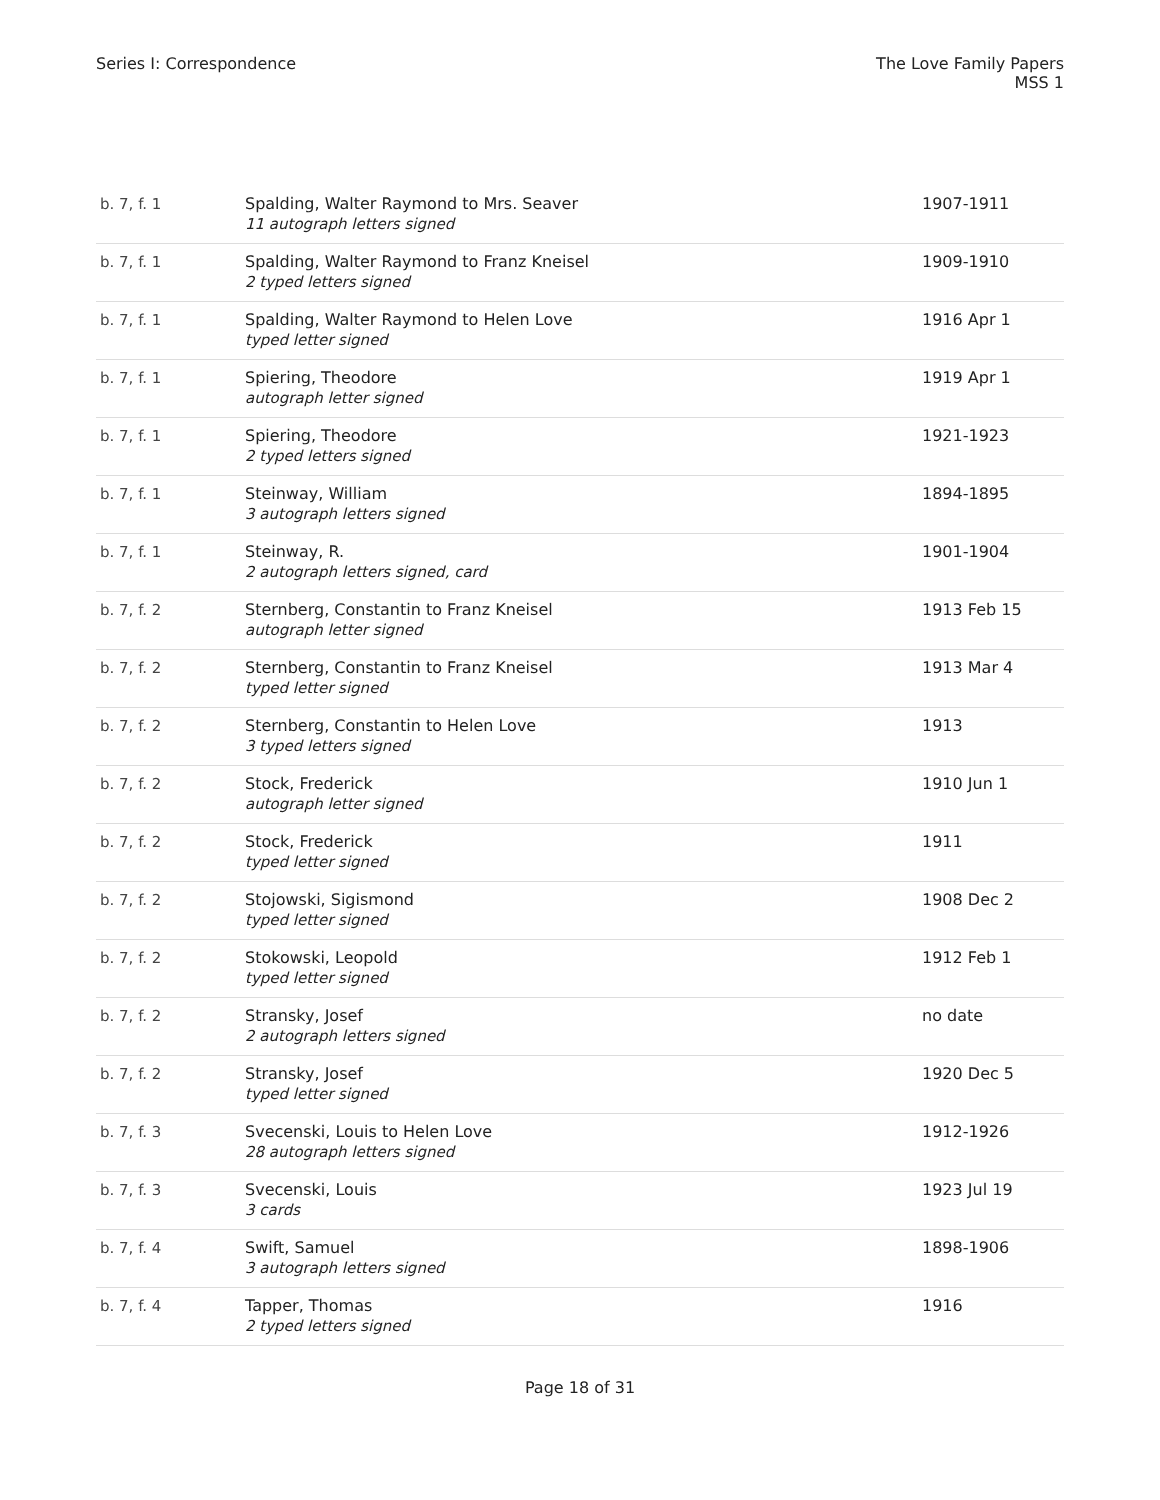Series I: Correspondence The Love Family Papers
MSS 1
| b. 7, f. 1 | Spalding, Walter Raymond to Mrs. Seaver 11 autograph letters signed | 1907-1911 |
| b. 7, f. 1 | Spalding, Walter Raymond to Franz Kneisel 2 typed letters signed | 1909-1910 |
| b. 7, f. 1 | Spalding, Walter Raymond to Helen Love typed letter signed | 1916 Apr 1 |
| b. 7, f. 1 | Spiering, Theodore autograph letter signed | 1919 Apr 1 |
| b. 7, f. 1 | Spiering, Theodore 2 typed letters signed | 1921-1923 |
| b. 7, f. 1 | Steinway, William 3 autograph letters signed | 1894-1895 |
| b. 7, f. 1 | Steinway, R. 2 autograph letters signed, card | 1901-1904 |
| b. 7, f. 2 | Sternberg, Constantin to Franz Kneisel autograph letter signed | 1913 Feb 15 |
| b. 7, f. 2 | Sternberg, Constantin to Franz Kneisel typed letter signed | 1913 Mar 4 |
| b. 7, f. 2 | Sternberg, Constantin to Helen Love 3 typed letters signed | 1913 |
| b. 7, f. 2 | Stock, Frederick autograph letter signed | 1910 Jun 1 |
| b. 7, f. 2 | Stock, Frederick typed letter signed | 1911 |
| b. 7, f. 2 | Stojowski, Sigismond typed letter signed | 1908 Dec 2 |
| b. 7, f. 2 | Stokowski, Leopold typed letter signed | 1912 Feb 1 |
| b. 7, f. 2 | Stransky, Josef 2 autograph letters signed | no date |
| b. 7, f. 2 | Stransky, Josef typed letter signed | 1920 Dec 5 |
| b. 7, f. 3 | Svecenski, Louis to Helen Love 28 autograph letters signed | 1912-1926 |
| b. 7, f. 3 | Svecenski, Louis 3 cards | 1923 Jul 19 |
| b. 7, f. 4 | Swift, Samuel 3 autograph letters signed | 1898-1906 |
| b. 7, f. 4 | Tapper, Thomas 2 typed letters signed | 1916 |
Page 18 of 31